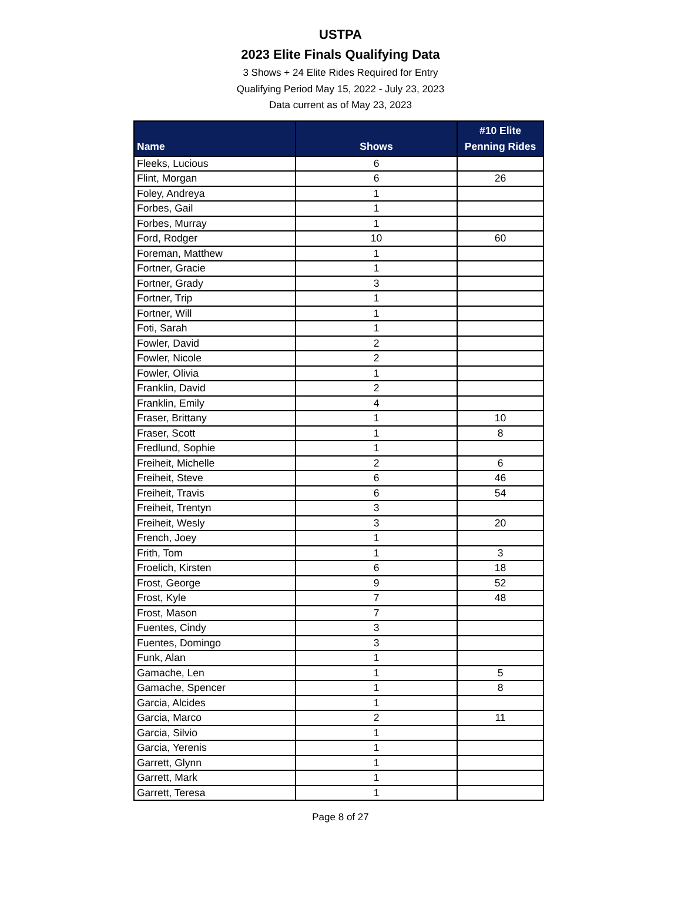USTPA
2023 Elite Finals Qualifying Data
3 Shows + 24 Elite Rides Required for Entry
Qualifying Period May 15, 2022 - July 23, 2023
Data current as of May 23, 2023
| Name | Shows | #10 Elite Penning Rides |
| --- | --- | --- |
| Fleeks, Lucious | 6 | |
| Flint, Morgan | 6 | 26 |
| Foley, Andreya | 1 | |
| Forbes, Gail | 1 | |
| Forbes, Murray | 1 | |
| Ford, Rodger | 10 | 60 |
| Foreman, Matthew | 1 | |
| Fortner, Gracie | 1 | |
| Fortner, Grady | 3 | |
| Fortner, Trip | 1 | |
| Fortner, Will | 1 | |
| Foti, Sarah | 1 | |
| Fowler, David | 2 | |
| Fowler, Nicole | 2 | |
| Fowler, Olivia | 1 | |
| Franklin, David | 2 | |
| Franklin, Emily | 4 | |
| Fraser, Brittany | 1 | 10 |
| Fraser, Scott | 1 | 8 |
| Fredlund, Sophie | 1 | |
| Freiheit, Michelle | 2 | 6 |
| Freiheit, Steve | 6 | 46 |
| Freiheit, Travis | 6 | 54 |
| Freiheit, Trentyn | 3 | |
| Freiheit, Wesly | 3 | 20 |
| French, Joey | 1 | |
| Frith, Tom | 1 | 3 |
| Froelich, Kirsten | 6 | 18 |
| Frost, George | 9 | 52 |
| Frost, Kyle | 7 | 48 |
| Frost, Mason | 7 | |
| Fuentes, Cindy | 3 | |
| Fuentes, Domingo | 3 | |
| Funk, Alan | 1 | |
| Gamache, Len | 1 | 5 |
| Gamache, Spencer | 1 | 8 |
| Garcia, Alcides | 1 | |
| Garcia, Marco | 2 | 11 |
| Garcia, Silvio | 1 | |
| Garcia, Yerenis | 1 | |
| Garrett, Glynn | 1 | |
| Garrett, Mark | 1 | |
| Garrett, Teresa | 1 | |
Page 8 of 27